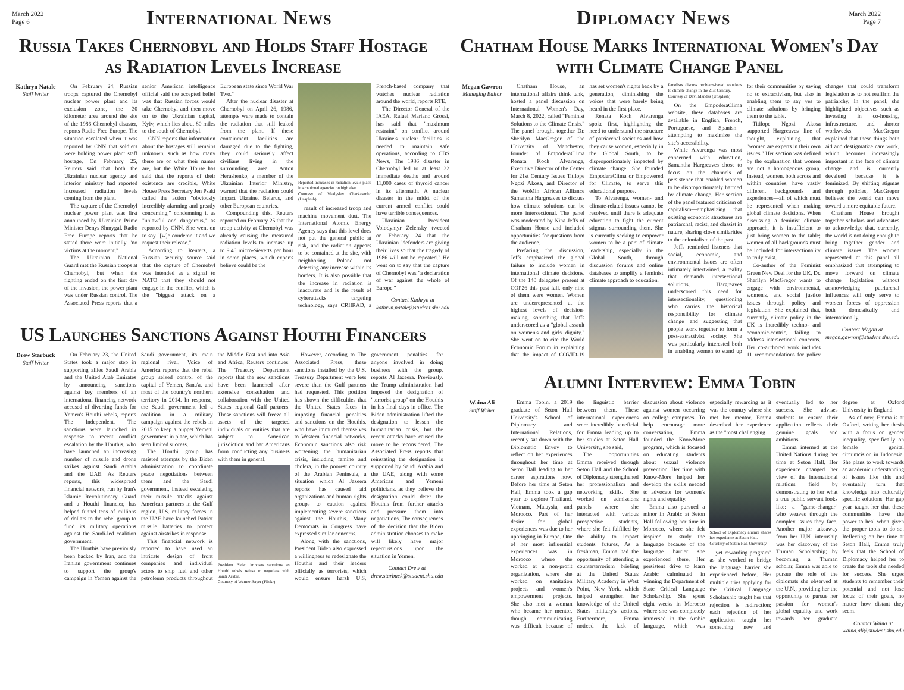March 2022
Page 6
International News
Russia Takes Chernobyl and Holds Staff Hostage as Radiation Levels Increase
Kathryn Natale
Staff Writer
On February 24, Russian troops captured the Chernobyl nuclear power plant and its exclusion zone, the 30 kilometer area around the site of the 1986 Chernobyl disaster, reports Radio Free Europe. The situation escalated when it was reported by CNN that soldiers were holding power plant staff hostage. On February 25, Reuters said that both the Ukrainian nuclear agency and interior ministry had reported increased radiation levels coming from the plant.
The capture of the Chernobyl nuclear power plant was first announced by Ukrainian Prime Minister Denys Shmygal. Radio Free Europe reports that he stated there were initially "no victims at the moment."
The Ukrainian National Guard met the Russian troops at Chernobyl, but when the fighting ended on the first day of the invasion, the power plant was under Russian control. The Associated Press reports that a senior American intelligence official said the accepted belief was that Russian forces would take Chernobyl and then move on to the Ukrainian capital, Kyiv, which lies about 80 miles to the south of Chernobyl.
CNN reports that information about the hostages still remains unknown, such as how many there are or what their names are, but the White House has said that the reports of their existence are credible. White House Press Secretary Jen Psaki called the action "obviously incredibly alarming and greatly concerning," condemning it as "unlawful and dangerous," as reported by CNN. She went on to say "[w]e condemn it and we request their release."
According to Reuters, a Russian security source said that the capture of Chernobyl was intended as a signal to NATO that they should not engage in the conflict, which is the "biggest attack on a European state since World War Two."
After the nuclear disaster at Chernobyl on April 26, 1986, attempts were made to contain the radiation that still leaked from the plant. If these containment facilities are damaged due to the fighting, they could seriously affect civilians living in the surrounding area. Anton Herashenko, a member of the Ukrainian Interior Ministry, warned that the radiation could impact Ukraine, Belarus, and other European countries.
Compounding this, Reuters reported on February 25 that the troop activity at Chernobyl was already causing the measured radiation levels to increase up to 9.46 micro-Sieverts per hour in some places, which experts believe could be the
Reported increases in radiation levels place international agencies on high alert.
Courtesy of Vladyslav Cherkasenko (Unsplash)
result of increased troop and machine movement dust. The International Atomic Energy Agency says that this level does not put the general public at risk, and the radiation appears to be contained at the site, with neighboring Poland not detecting any increase within its borders. It is also possible that the increase in radiation is inaccurate and is the result of cyberattacks targeting technology, says CRIIRAD, a French-based company that watches nuclear radiation around the world, reports RTE.
The Director General of the IAEA, Rafael Mariano Grossi, has said that "maximum restraint" on conflict around Ukraine's nuclear facilities is needed to maintain safe operations, according to CBS News. The 1986 disaster in Chernobyl led to at least 32 immediate deaths and around 11,000 cases of thyroid cancer in its aftermath. A nuclear disaster in the midst of the current armed conflict could have terrible consequences.
Ukrainian President Volodymyr Zelensky tweeted on February 24 that the Ukrainian "defenders are giving their lives so that the tragedy of 1986 will not be repeated." He went on to say that the capture of Chernobyl was "a declaration of war against the whole of Europe."
Contact Kathryn at kathryn.natale@student.shu.edu
US Launches Sanctions Against Houthi Financers
Drew Starbuck
Staff Writer
On February 23, the United States took a major step in supporting allies Saudi Arabia and the United Arab Emirates by announcing sanctions against key members of an international financing network accused of diverting funds for Yemen's Houthi rebels, reports The Independent. The sanctions were launched in response to recent conflict escalation by the Houthis, who have launched an increasing number of missile and drone strikes against Saudi Arabia and the UAE. As Reuters reports, this widespread financial network, run by Iran's Islamic Revolutionary Guard and a Houthi financier, has helped funnel tens of millions of dollars to the rebel group to fund its military operations against the Saudi-led coalition government.
The Houthis have previously been backed by Iran, and the Iranian government continues to support the group's campaign in Yemen against the Saudi government, its main regional rival. Voice of America reports that the rebel group seized control of the capital of Yemen, Sana'a, and most of the country's northern territory in 2014. In response, the Saudi government led a coalition in a military campaign against the rebels in 2015 to keep a puppet Yemeni government in place, which has seen limited success.
The Houthi group has resisted attempts by the Biden administration to coordinate peace negotiations between them and the Saudi government, instead escalating their missile attacks against American partners in the Gulf region. U.S. military forces in the UAE have launched Patriot missile batteries to protect against airstrikes in response.
This financial network is reported to have used an intricate design of front companies and individual actors to ship fuel and other petroleum products throughout the Middle East and into Asia and Africa, Reuters continues. The Treasury Department reports that the new sanctions have been launched after extensive consultation and collaboration with the United States' regional Gulf partners. These sanctions will freeze all assets of the targeted individuals or entities that are subject to American jurisdiction and bar Americans from conducting any business with them in general.
President Biden imposes sanctions as Houthi rebels refuse to negotiate with Saudi Arabia.
Courtesy of Werner Bayer (Flickr)
However, according to The Associated Press, these sanctions installed by the U.S. Treasury Department were less severe than the Gulf partners had requested. This position has shown the difficulties that the United States faces in imposing financial penalties and sanctions on the Houthis, who have immured themselves to Western financial networks. Economic sanctions also risk worsening the humanitarian crisis, including famine and cholera, in the poorest country of the Arabian Peninsula, a situation which Al Jazeera reports has caused aid organizations and human rights groups to caution against implementing severe sanctions against the Houthis. Many Democrats in Congress have expressed similar concerns.
Along with the sanctions, President Biden also expressed a willingness to redesignate the Houthis and their leaders officially as terrorists, which would ensure harsh U.S. government penalties for anyone involved in doing business with the group, reports Al Jazeera. Previously, the Trump administration had imposed the designation of "terrorist group" on the Houthis in his final days in office. The Biden administration lifted the designation to lessen the humanitarian crisis, but the recent attacks have caused the move to be reconsidered. The Associated Press reports that reinstating the designation is supported by Saudi Arabia and the UAE, along with some American and Yemeni politicians, as they believe the designation could deter the Houthis from further attacks and pressure them into negotiations. The consequences of the decision that the Biden administration chooses to make will likely have major repercussions upon the situation in Yemen.
Contact Drew at drew.starbuck@student.shu.edu
Diplomacy News
March 2022
Page 7
Chatham House Marks International Women's Day with Climate Change Panel
Megan Gawron
Managing Editor
Chatham House, an international affairs think tank, hosted a panel discussion on International Women's Day, March 8, 2022, called "Feminist Solutions to the Climate Crisis." The panel brought together Dr. Sherilyn MacGregor of the University of Manchester, founder of EmpoderaClima Renata Koch Alvarenga, Executive Director of the Center for 21st Century Issues Titilope Ngozi Akosa, and Director of the WoMin African Alliance Samantha Hargreaves to discuss how climate solutions can be more intersectional. The panel was moderated by Nina Jeffs of Chatham House and included opportunities for questions from the audience.
Prefacing the discussion, Jeffs emphasized the global failure to include women in international climate decisions. Of the 140 delegates present at COP26 this past fall, only nine of them were women. Women are underrepresented at the highest levels of decision-making, something that Jeffs underscored as a "global assault on women's and girls' dignity." She went on to cite the World Economic Forum in explaining that the impact of COVID-19 has set women's rights back by a generation, diminishing the voices that were barely being heard in the first place.
Renata Koch Alvarenga spoke first, highlighting the need to understand the structure of patriarchal societies and how they cause women, especially in the Global South, to be disproportionately impacted by climate change. She founded EmpoderaClima or Empowered for Climate, to serve this educational purpose.
To Alvarenga, women- and climate-related issues cannot be resolved until there is adequate education to fight the current stigmas surrounding them. She is currently seeking to empower women to be a part of climate leadership, especially in the Global South, through discussion forums and online databases to amplify a feminist climate approach to education.
Panelists discuss problem-based solutions to climate change in the 21st Century.
Courtesy of Davi Mendes (Unsplash)
On the EmpoderaClima website, these databases are available in English, French, Portuguese, and Spanish—attempting to maximize the site's accessibility.
While Alvarenga was most concerned with education, Samantha Hargreaves chose to focus on the channels of persistence that enabled women to be disproportionately harmed by climate change. Her section of the panel featured criticism of capitalism—emphasizing that existing economic structures are patriarchal, racist, and classist in nature, sharing close similarities to the colonialism of the past.
Jeffs reminded listeners that social, economic, and environmental issues are often intimately intertwined, a reality that demands intersectional solutions. Hargreaves underscored this need for intersectionality, questioning who carries the historical responsibility for climate change and suggesting that people work together to form a post-extractivist society. She was particularly interested both in enabling women to stand up for their communities by saying no to extractivism, but also in enabling them to say yes to climate solutions by bringing them to the table.
Titilope Ngozi Akosa supported Hargreaves' line of thought, explaining that "women are experts in their own issues." Her section was defined by the explanation that women are not a homogenous group. Instead, women, both across and within countries, have vastly different backgrounds and experiences—all of which must be represented when making global climate decisions. When discussing a feminist climate approach, it is insufficient to just bring women to the table; women of all backgrounds must be included for intersectionality to truly exist.
Co-author of the Feminist Green New Deal for the UK, Dr. Sherilyn MacGregor wants to engage with environmental, women's, and social justice issues through policy and legislation. She explained that, currently, climate policy in the UK is incredibly techno- and economic-centric, failing to address intersectional concerns. Her co-authored work includes 11 recommendations for policy changes that could transform legislation as to not reaffirm the patriarchy. In the panel, she highlighted objectives such as investing in co-housing, infrastructure, and shorter workweeks. MacGregor explained that these things both aid and destigmatize care work, which becomes increasingly important in the face of climate change and is currently devalued because it is feminized. By shifting stigmas through policies, MacGregor believes the world can move toward a more equitable future.
Chatham House brought together scholars and advocates to acknowledge that, currently, the world is not doing enough to bring together gender and climate issues. The women represented at this panel all emphasized that attempting to move forward on climate change legislation without acknowledging patriarchal influences will only serve to worsen forces of oppression both domestically and internationally.
Contact Megan at megan.gawron@student.shu.edu
Alumni Interview: Emma Tobin
Waina Ali
Staff Writer
Emma Tobin, a 2019 graduate of Seton Hall University's School of Diplomacy and International Relations, recently sat down with the Diplomatic Envoy to reflect on her experiences throughout her time at Seton Hall leading to her career aspirations now. Before her time at Seton Hall, Emma took a gap year to explore Thailand, Vietnam, Malaysia, and Morocco. Part of her desire for global experiences was due to her upbringing in Europe. One of her most influential experiences was in Morocco where she worked at a non-profit organization, where she worked on sanitation projects and women's empowerment projects. She also met a woman who became her mentor, though communicating was difficult because of the linguistic barrier between them. These international experiences were incredibly beneficial for Emma leading up to her studies at Seton Hall University, she said.
The opportunities Emma received through Seton Hall and the School of Diplomacy strengthened her professionalism and networking skills. She worked on admissions panels where she interacted with various prospective students, where she felt fulfilled by the ability to impact students' futures. As a freshman, Emma had the opportunity of attending a counterterrorism briefing at the United States Military Academy in West Point, New York, which helped strengthen her knowledge of the United States military's actions. Furthermore, Emma noticed the lack of discussion about violence against women occurring on college campuses. To help encourage more conversation, Emma founded the KnowMore program, which is focused on educating students about sexual violence prevention. Her time with Know-More helped her develop the skills needed to advocate for women's rights and equality.
Emma also pursued a minor in Arabic at Seton Hall following her time in Morocco, where she felt inspired to study the language because of the language barrier she experienced there. Her persistent drive to learn Arabic culminated in winning the Department of State Critical Language Scholarship. She spent eight weeks in Morocco where she was completely immersed in the Arabic language, which was especially rewarding as it was the country where she met her mentor. Emma described her experience as the "most challenging
School of Diplomacy alumni shares her experience at Seton Hall.
Courtesy of Seton Hall University
yet rewarding program" as she worked to bridge the language barrier she experienced before. Her multiple tries applying for the Critical Language Scholarship taught her that rejection is redirection; each rejection of her application taught her something new and eventually led to her success. She advises students to ensure their application reflects their genuine goals and ambitions.
Emma interned at the United Nations during her time at Seton Hall. Her experience changed her view of the international relations field by demonstrating to her what a true public servant looks like: a "game-changer" who weaves through the complex issues they face. Another major takeaway from her U.N. internship was her discovery of the Truman Scholarship; by becoming a Truman scholar, Emma was able to pursue the role of the diplomats she observed at the U.N., providing her the opportunity to pursue her passion for women's global equality and work towards her graduate degree at Oxford University in England.
As of now, Emma is at Oxford, writing her thesis with a focus on gender inequality, specifically on female genital circumcision in Indonesia. She plans to work towards an academic understanding of issues like this and eventually turn that knowledge into culturally specific solutions. Her gap year taught her that these communities have the power to heal when given the proper tools to do so. Reflecting on her time at Seton Hall, Emma truly feels that the School of Diplomacy helped her to create the tools she needed for success. She urges students to remember their potential and not lose focus of their goals, no matter how distant they seem.
Contact Waina at waina.ali@student.shu.edu